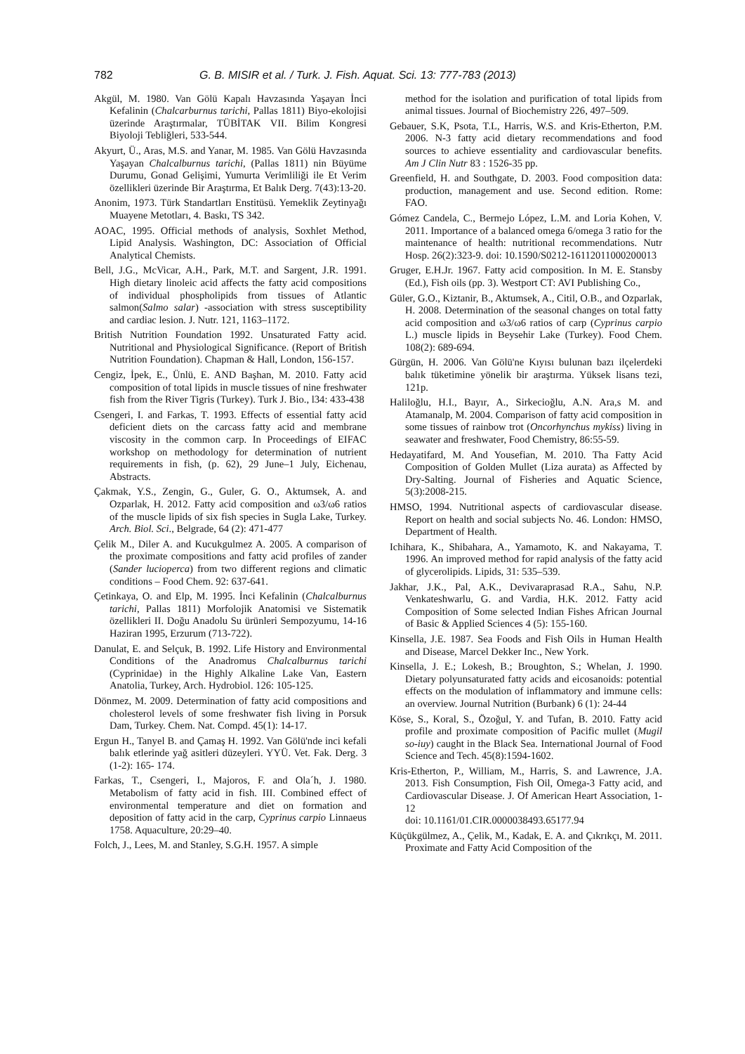782 G. B. MISIR et al. / Turk. J. Fish. Aquat. Sci. 13: 777-783 (2013)
Akgül, M. 1980. Van Gölü Kapalı Havzasında Yaşayan İnci Kefalinin (Chalcarburnus tarichi, Pallas 1811) Biyo-ekolojisi üzerinde Araştırmalar, TÜBİTAK VII. Bilim Kongresi Biyoloji Tebliğleri, 533-544.
Akyurt, Ü., Aras, M.S. and Yanar, M. 1985. Van Gölü Havzasında Yaşayan Chalcalburnus tarichi, (Pallas 1811) nin Büyüme Durumu, Gonad Gelişimi, Yumurta Verimliliği ile Et Verim özellikleri üzerinde Bir Araştırma, Et Balık Derg. 7(43):13-20.
Anonim, 1973. Türk Standartları Enstitüsü. Yemeklik Zeytinyağı Muayene Metotları, 4. Baskı, TS 342.
AOAC, 1995. Official methods of analysis, Soxhlet Method, Lipid Analysis. Washington, DC: Association of Official Analytical Chemists.
Bell, J.G., McVicar, A.H., Park, M.T. and Sargent, J.R. 1991. High dietary linoleic acid affects the fatty acid compositions of individual phospholipids from tissues of Atlantic salmon(Salmo salar) -association with stress susceptibility and cardiac lesion. J. Nutr. 121, 1163–1172.
British Nutrition Foundation 1992. Unsaturated Fatty acid. Nutritional and Physiological Significance. (Report of British Nutrition Foundation). Chapman & Hall, London, 156-157.
Cengiz, İpek, E., Ünlü, E. AND Başhan, M. 2010. Fatty acid composition of total lipids in muscle tissues of nine freshwater fish from the River Tigris (Turkey). Turk J. Bio., l34: 433-438
Csengeri, I. and Farkas, T. 1993. Effects of essential fatty acid deficient diets on the carcass fatty acid and membrane viscosity in the common carp. In Proceedings of EIFAC workshop on methodology for determination of nutrient requirements in fish, (p. 62), 29 June–1 July, Eichenau, Abstracts.
Çakmak, Y.S., Zengin, G., Guler, G. O., Aktumsek, A. and Ozparlak, H. 2012. Fatty acid composition and ω3/ω6 ratios of the muscle lipids of six fish species in Sugla Lake, Turkey. Arch. Biol. Sci., Belgrade, 64 (2): 471-477
Çelik M., Diler A. and Kucukgulmez A. 2005. A comparison of the proximate compositions and fatty acid profiles of zander (Sander lucioperca) from two different regions and climatic conditions – Food Chem. 92: 637-641.
Çetinkaya, O. and Elp, M. 1995. İnci Kefalinin (Chalcalburnus tarichi, Pallas 1811) Morfolojik Anatomisi ve Sistematik özellikleri II. Doğu Anadolu Su ürünleri Sempozyumu, 14-16 Haziran 1995, Erzurum (713-722).
Danulat, E. and Selçuk, B. 1992. Life History and Environmental Conditions of the Anadromus Chalcalburnus tarichi (Cyprinidae) in the Highly Alkaline Lake Van, Eastern Anatolia, Turkey, Arch. Hydrobiol. 126: 105-125.
Dönmez, M. 2009. Determination of fatty acid compositions and cholesterol levels of some freshwater fish living in Porsuk Dam, Turkey. Chem. Nat. Compd. 45(1): 14-17.
Ergun H., Tanyel B. and Çamaş H. 1992. Van Gölü'nde inci kefali balık etlerinde yağ asitleri düzeyleri. YYÜ. Vet. Fak. Derg. 3 (1-2): 165- 174.
Farkas, T., Csengeri, I., Majoros, F. and Ola´h, J. 1980. Metabolism of fatty acid in fish. III. Combined effect of environmental temperature and diet on formation and deposition of fatty acid in the carp, Cyprinus carpio Linnaeus 1758. Aquaculture, 20:29–40.
Folch, J., Lees, M. and Stanley, S.G.H. 1957. A simple
method for the isolation and purification of total lipids from animal tissues. Journal of Biochemistry 226, 497–509.
Gebauer, S.K, Psota, T.L, Harris, W.S. and Kris-Etherton, P.M. 2006. N-3 fatty acid dietary recommendations and food sources to achieve essentiality and cardiovascular benefits. Am J Clin Nutr 83 : 1526-35 pp.
Greenfield, H. and Southgate, D. 2003. Food composition data: production, management and use. Second edition. Rome: FAO.
Gómez Candela, C., Bermejo López, L.M. and Loria Kohen, V. 2011. Importance of a balanced omega 6/omega 3 ratio for the maintenance of health: nutritional recommendations. Nutr Hosp. 26(2):323-9. doi: 10.1590/S0212-16112011000200013
Gruger, E.H.Jr. 1967. Fatty acid composition. In M. E. Stansby (Ed.), Fish oils (pp. 3). Westport CT: AVI Publishing Co.,
Güler, G.O., Kiztanir, B., Aktumsek, A., Citil, O.B., and Ozparlak, H. 2008. Determination of the seasonal changes on total fatty acid composition and ω3/ω6 ratios of carp (Cyprinus carpio L.) muscle lipids in Beysehir Lake (Turkey). Food Chem. 108(2): 689-694.
Gürgün, H. 2006. Van Gölü'ne Kıyısı bulunan bazı ilçelerdeki balık tüketimine yönelik bir araştırma. Yüksek lisans tezi, 121p.
Haliloğlu, H.I., Bayır, A., Sirkecioğlu, A.N. Ara,s M. and Atamanalp, M. 2004. Comparison of fatty acid composition in some tissues of rainbow trot (Oncorhynchus mykiss) living in seawater and freshwater, Food Chemistry, 86:55-59.
Hedayatifard, M. And Yousefian, M. 2010. Tha Fatty Acid Composition of Golden Mullet (Liza aurata) as Affected by Dry-Salting. Journal of Fisheries and Aquatic Science, 5(3):2008-215.
HMSO, 1994. Nutritional aspects of cardiovascular disease. Report on health and social subjects No. 46. London: HMSO, Department of Health.
Ichihara, K., Shibahara, A., Yamamoto, K. and Nakayama, T. 1996. An improved method for rapid analysis of the fatty acid of glycerolipids. Lipids, 31: 535–539.
Jakhar, J.K., Pal, A.K., Devivaraprasad R.A., Sahu, N.P. Venkateshwarlu, G. and Vardia, H.K. 2012. Fatty acid Composition of Some selected Indian Fishes African Journal of Basic & Applied Sciences 4 (5): 155-160.
Kinsella, J.E. 1987. Sea Foods and Fish Oils in Human Health and Disease, Marcel Dekker Inc., New York.
Kinsella, J. E.; Lokesh, B.; Broughton, S.; Whelan, J. 1990. Dietary polyunsaturated fatty acids and eicosanoids: potential effects on the modulation of inflammatory and immune cells: an overview. Journal Nutrition (Burbank) 6 (1): 24-44
Köse, S., Koral, S., Özoğul, Y. and Tufan, B. 2010. Fatty acid profile and proximate composition of Pacific mullet (Mugil so-iuy) caught in the Black Sea. International Journal of Food Science and Tech. 45(8):1594-1602.
Kris-Etherton, P., William, M., Harris, S. and Lawrence, J.A. 2013. Fish Consumption, Fish Oil, Omega-3 Fatty acid, and Cardiovascular Disease. J. Of American Heart Association, 1-12
doi: 10.1161/01.CIR.0000038493.65177.94
Küçükgülmez, A., Çelik, M., Kadak, E. A. and Çıkrıkçı, M. 2011. Proximate and Fatty Acid Composition of the